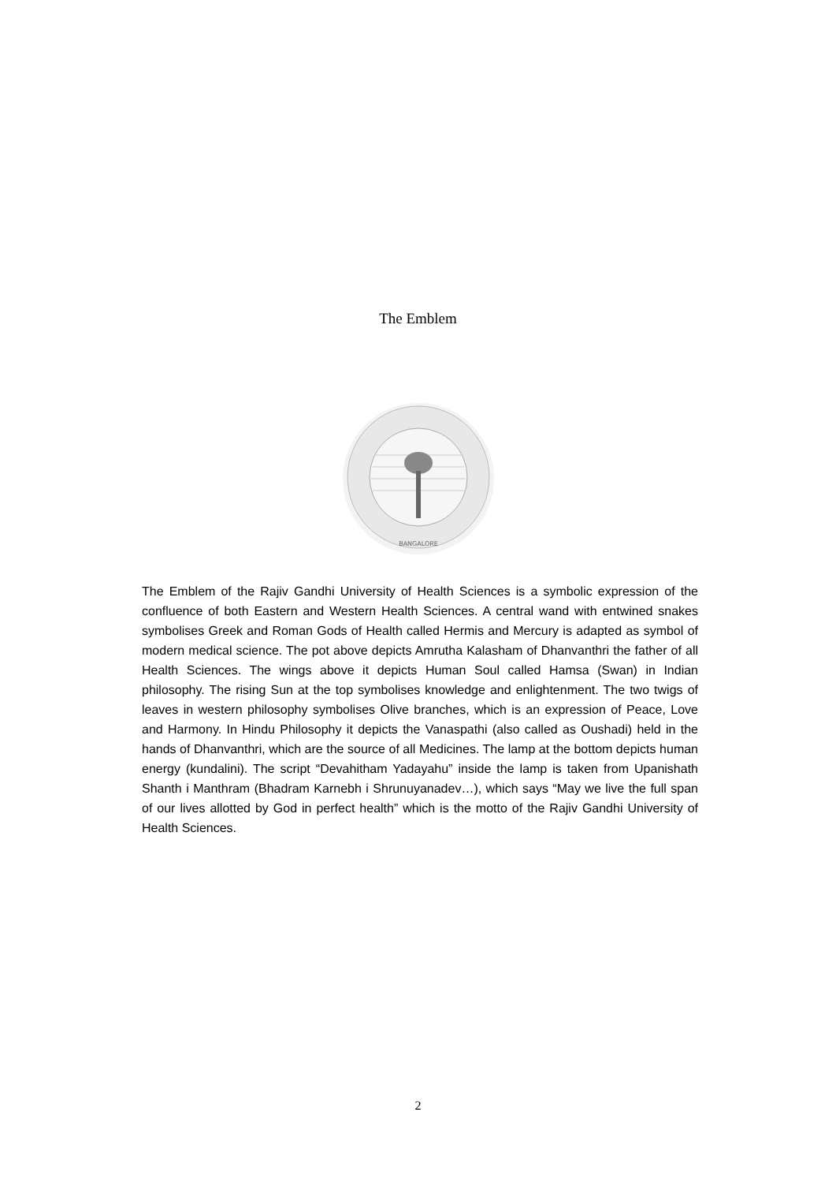The Emblem
BANGALORE
The Emblem of the Rajiv Gandhi University of Health Sciences is a symbolic expression of the confluence of both Eastern and Western Health Sciences. A central wand with entwined snakes symbolises Greek and Roman Gods of Health called Hermis and Mercury is adapted as symbol of modern medical science. The pot above depicts Amrutha Kalasham of Dhanvanthri the father of all Health Sciences. The wings above it depicts Human Soul called Hamsa (Swan) in Indian philosophy. The rising Sun at the top symbolises knowledge and enlightenment. The two twigs of leaves in western philosophy symbolises Olive branches, which is an expression of Peace, Love and Harmony. In Hindu Philosophy it depicts the Vanaspathi (also called as Oushadi) held in the hands of Dhanvanthri, which are the source of all Medicines. The lamp at the bottom depicts human energy (kundalini). The script “Devahitham Yadayahu” inside the lamp is taken from Upanishath Shanth i Manthram (Bhadram Karnebh i Shrunuyanadev…), which says “May we live the full span of our lives allotted by God in perfect health” which is the motto of the Rajiv Gandhi University of Health Sciences.
2